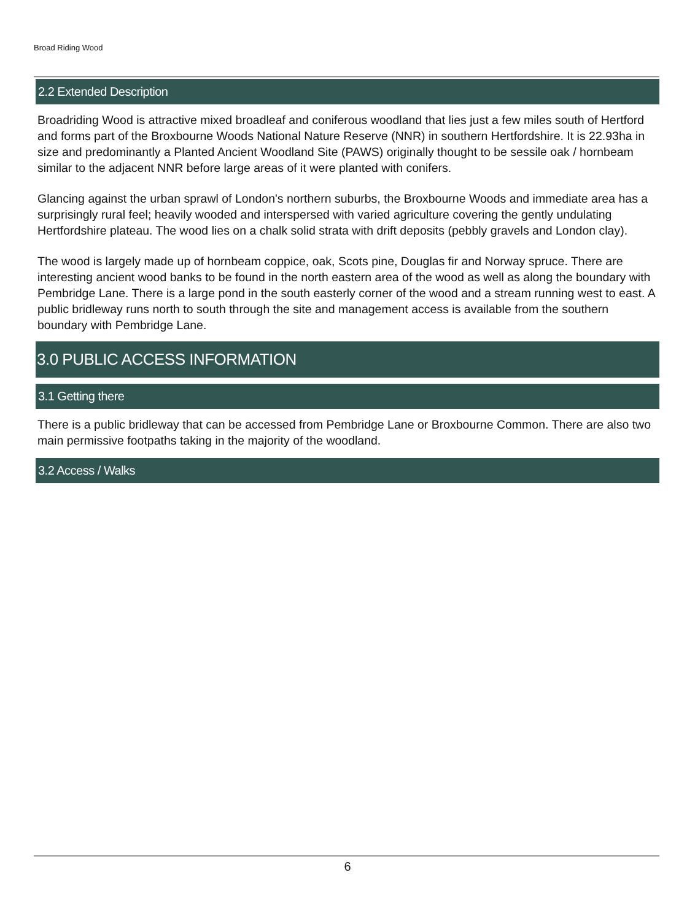Broad Riding Wood
2.2 Extended Description
Broadriding Wood is attractive mixed broadleaf and coniferous woodland that lies just a few miles south of Hertford and forms part of the Broxbourne Woods National Nature Reserve (NNR) in southern Hertfordshire. It is 22.93ha in size and predominantly a Planted Ancient Woodland Site (PAWS) originally thought to be sessile oak / hornbeam similar to the adjacent NNR before large areas of it were planted with conifers.
Glancing against the urban sprawl of London's northern suburbs, the Broxbourne Woods and immediate area has a surprisingly rural feel; heavily wooded and interspersed with varied agriculture covering the gently undulating Hertfordshire plateau. The wood lies on a chalk solid strata with drift deposits (pebbly gravels and London clay).
The wood is largely made up of hornbeam coppice, oak, Scots pine, Douglas fir and Norway spruce. There are interesting ancient wood banks to be found in the north eastern area of the wood as well as along the boundary with Pembridge Lane. There is a large pond in the south easterly corner of the wood and a stream running west to east. A public bridleway runs north to south through the site and management access is available from the southern boundary with Pembridge Lane.
3.0 PUBLIC ACCESS INFORMATION
3.1 Getting there
There is a public bridleway that can be accessed from Pembridge Lane or Broxbourne Common. There are also two main permissive footpaths taking in the majority of the woodland.
3.2 Access / Walks
6